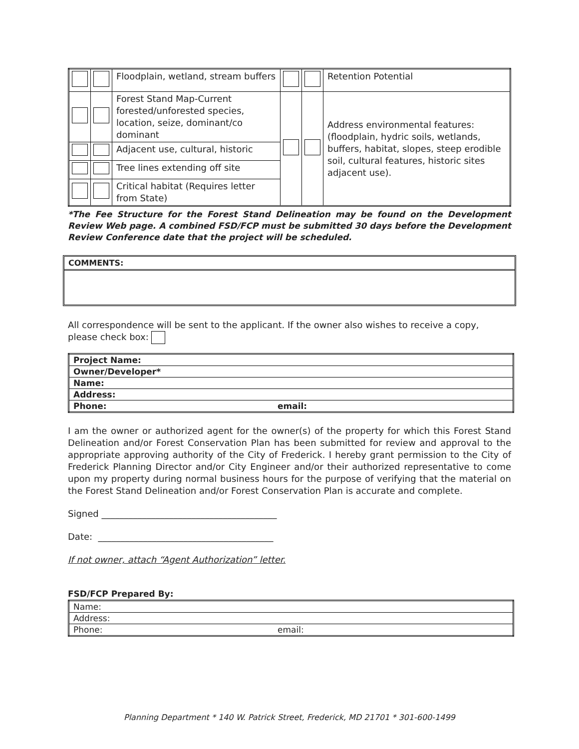| | | Floodplain, wetland, stream buffers | | | Retention Potential |
| | | Forest Stand Map-Current forested/unforested species, location, seize, dominant/co dominant | | | Address environmental features: (floodplain, hydric soils, wetlands, buffers, habitat, slopes, steep erodible soil, cultural features, historic sites adjacent use). |
| | | Adjacent use, cultural, historic | | | |
| | | Tree lines extending off site | | | |
| | | Critical habitat (Requires letter from State) | | | |
*The Fee Structure for the Forest Stand Delineation may be found on the Development Review Web page. A combined FSD/FCP must be submitted 30 days before the Development Review Conference date that the project will be scheduled.
COMMENTS:
All correspondence will be sent to the applicant. If the owner also wishes to receive a copy, please check box:
| Project Name: | |
| Owner/Developer* | |
| Name: | |
| Address: | |
| Phone: | email: |
I am the owner or authorized agent for the owner(s) of the property for which this Forest Stand Delineation and/or Forest Conservation Plan has been submitted for review and approval to the appropriate approving authority of the City of Frederick. I hereby grant permission to the City of Frederick Planning Director and/or City Engineer and/or their authorized representative to come upon my property during normal business hours for the purpose of verifying that the material on the Forest Stand Delineation and/or Forest Conservation Plan is accurate and complete.
Signed _______________________________________
Date: _______________________________________
If not owner, attach “Agent Authorization” letter.
FSD/FCP Prepared By:
| Name: | |
| Address: | |
| Phone: | email: |
Planning Department * 140 W. Patrick Street, Frederick, MD 21701 * 301-600-1499